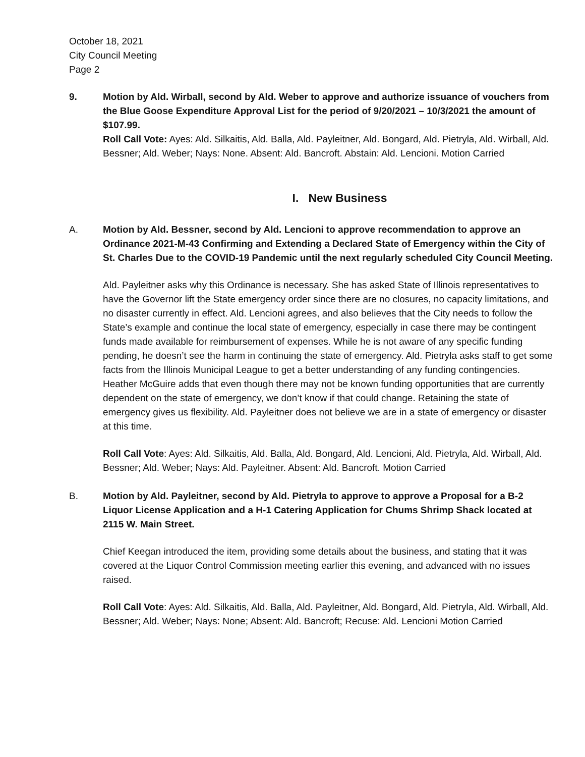October 18, 2021
City Council Meeting
Page 2
9. Motion by Ald. Wirball, second by Ald. Weber to approve and authorize issuance of vouchers from the Blue Goose Expenditure Approval List for the period of 9/20/2021 – 10/3/2021 the amount of $107.99.
Roll Call Vote: Ayes: Ald. Silkaitis, Ald. Balla, Ald. Payleitner, Ald. Bongard, Ald. Pietryla, Ald. Wirball, Ald. Bessner; Ald. Weber; Nays: None. Absent: Ald. Bancroft. Abstain: Ald. Lencioni. Motion Carried
I. New Business
A. Motion by Ald. Bessner, second by Ald. Lencioni to approve recommendation to approve an Ordinance 2021-M-43 Confirming and Extending a Declared State of Emergency within the City of St. Charles Due to the COVID-19 Pandemic until the next regularly scheduled City Council Meeting.
Ald. Payleitner asks why this Ordinance is necessary. She has asked State of Illinois representatives to have the Governor lift the State emergency order since there are no closures, no capacity limitations, and no disaster currently in effect. Ald. Lencioni agrees, and also believes that the City needs to follow the State’s example and continue the local state of emergency, especially in case there may be contingent funds made available for reimbursement of expenses. While he is not aware of any specific funding pending, he doesn’t see the harm in continuing the state of emergency. Ald. Pietryla asks staff to get some facts from the Illinois Municipal League to get a better understanding of any funding contingencies. Heather McGuire adds that even though there may not be known funding opportunities that are currently dependent on the state of emergency, we don’t know if that could change. Retaining the state of emergency gives us flexibility. Ald. Payleitner does not believe we are in a state of emergency or disaster at this time.
Roll Call Vote: Ayes: Ald. Silkaitis, Ald. Balla, Ald. Bongard, Ald. Lencioni, Ald. Pietryla, Ald. Wirball, Ald. Bessner; Ald. Weber; Nays: Ald. Payleitner. Absent: Ald. Bancroft. Motion Carried
B. Motion by Ald. Payleitner, second by Ald. Pietryla to approve to approve a Proposal for a B-2 Liquor License Application and a H-1 Catering Application for Chums Shrimp Shack located at 2115 W. Main Street.
Chief Keegan introduced the item, providing some details about the business, and stating that it was covered at the Liquor Control Commission meeting earlier this evening, and advanced with no issues raised.
Roll Call Vote: Ayes: Ald. Silkaitis, Ald. Balla, Ald. Payleitner, Ald. Bongard, Ald. Pietryla, Ald. Wirball, Ald. Bessner; Ald. Weber; Nays: None; Absent: Ald. Bancroft; Recuse: Ald. Lencioni Motion Carried